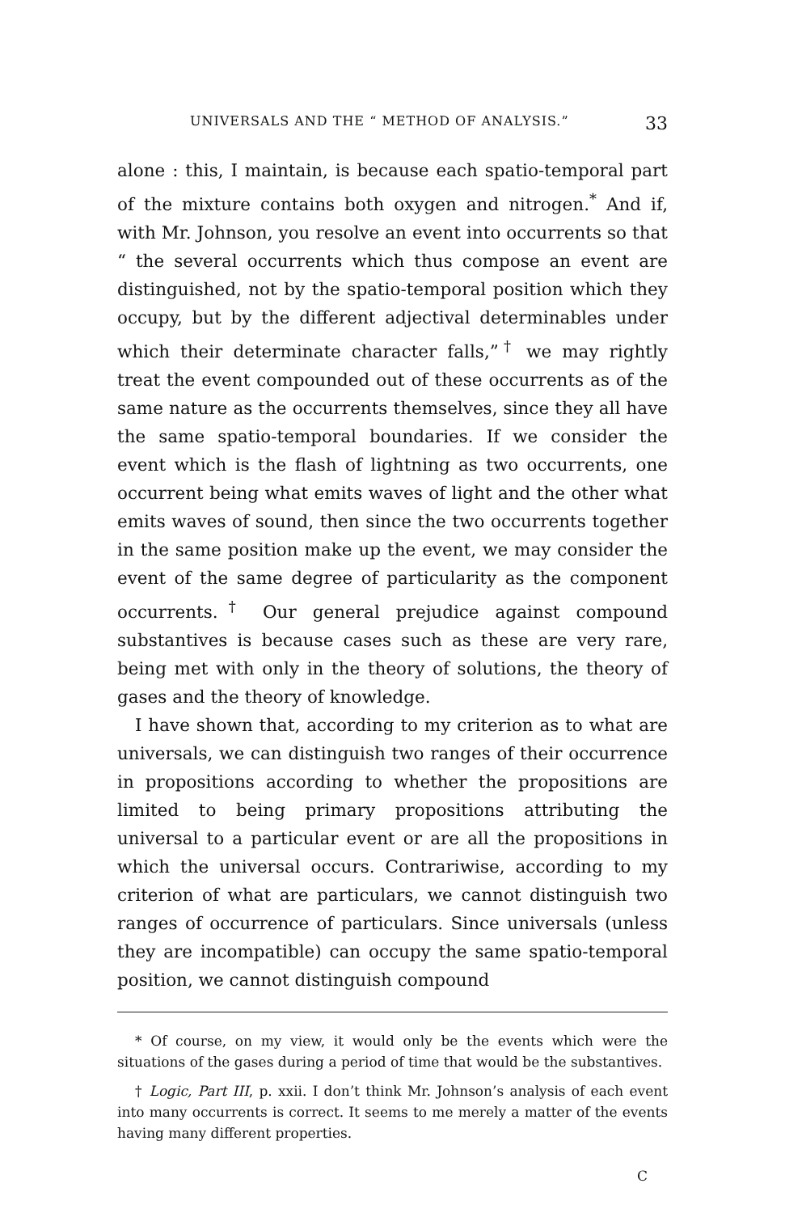UNIVERSALS AND THE “ METHOD OF ANALYSIS.” 33
alone : this, I maintain, is because each spatio-temporal part of the mixture contains both oxygen and nitrogen.<sup>*</sup> And if, with Mr. Johnson, you resolve an event into occurrents so that “ the several occurrents which thus compose an event are distinguished, not by the spatio-temporal position which they occupy, but by the different adjectival determinables under which their determinate character falls,”<sup>†</sup> we may rightly treat the event compounded out of these occurrents as of the same nature as the occurrents themselves, since they all have the same spatio-temporal boundaries. If we consider the event which is the flash of lightning as two occurrents, one occurrent being what emits waves of light and the other what emits waves of sound, then since the two occurrents together in the same position make up the event, we may consider the event of the same degree of particularity as the component occurrents.<sup>†</sup> Our general prejudice against compound substantives is because cases such as these are very rare, being met with only in the theory of solutions, the theory of gases and the theory of knowledge.
I have shown that, according to my criterion as to what are universals, we can distinguish two ranges of their occurrence in propositions according to whether the propositions are limited to being primary propositions attributing the universal to a particular event or are all the propositions in which the universal occurs. Contrariwise, according to my criterion of what are particulars, we cannot distinguish two ranges of occurrence of particulars. Since universals (unless they are incompatible) can occupy the same spatio-temporal position, we cannot distinguish compound
* Of course, on my view, it would only be the events which were the situations of the gases during a period of time that would be the substantives.
† Logic, Part III, p. xxii. I don’t think Mr. Johnson’s analysis of each event into many occurrents is correct. It seems to me merely a matter of the events having many different properties.
C